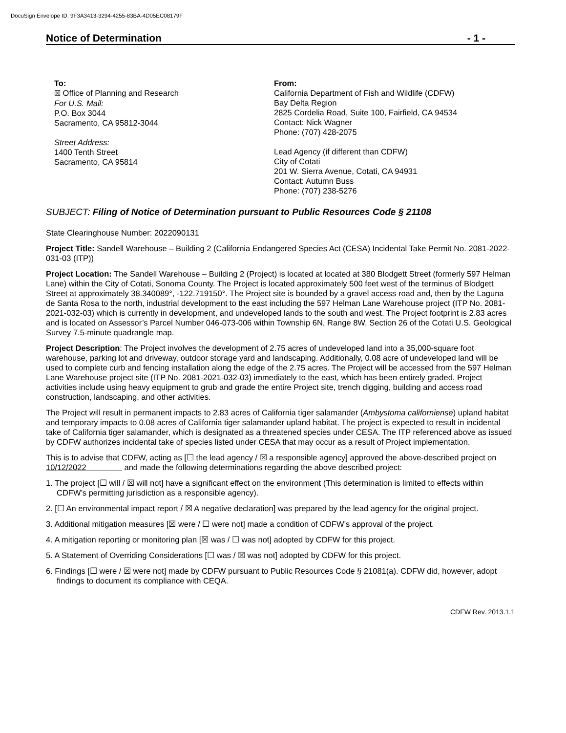DocuSign Envelope ID: 9F3A3413-3294-4255-83BA-4D05EC08179F
Notice of Determination - 1 -
To:
☒ Office of Planning and Research
For U.S. Mail:
P.O. Box 3044
Sacramento, CA 95812-3044
Street Address:
1400 Tenth Street
Sacramento, CA 95814
From:
California Department of Fish and Wildlife (CDFW)
Bay Delta Region
2825 Cordelia Road, Suite 100, Fairfield, CA 94534
Contact: Nick Wagner
Phone: (707) 428-2075
Lead Agency (if different than CDFW)
City of Cotati
201 W. Sierra Avenue, Cotati, CA 94931
Contact: Autumn Buss
Phone: (707) 238-5276
SUBJECT: Filing of Notice of Determination pursuant to Public Resources Code § 21108
State Clearinghouse Number: 2022090131
Project Title: Sandell Warehouse – Building 2 (California Endangered Species Act (CESA) Incidental Take Permit No. 2081-2022-031-03 (ITP))
Project Location: The Sandell Warehouse – Building 2 (Project) is located at located at 380 Blodgett Street (formerly 597 Helman Lane) within the City of Cotati, Sonoma County. The Project is located approximately 500 feet west of the terminus of Blodgett Street at approximately 38.340089°, -122.719150°. The Project site is bounded by a gravel access road and, then by the Laguna de Santa Rosa to the north, industrial development to the east including the 597 Helman Lane Warehouse project (ITP No. 2081-2021-032-03) which is currently in development, and undeveloped lands to the south and west. The Project footprint is 2.83 acres and is located on Assessor’s Parcel Number 046-073-006 within Township 6N, Range 8W, Section 26 of the Cotati U.S. Geological Survey 7.5-minute quadrangle map.
Project Description: The Project involves the development of 2.75 acres of undeveloped land into a 35,000-square foot warehouse, parking lot and driveway, outdoor storage yard and landscaping. Additionally, 0.08 acre of undeveloped land will be used to complete curb and fencing installation along the edge of the 2.75 acres. The Project will be accessed from the 597 Helman Lane Warehouse project site (ITP No. 2081-2021-032-03) immediately to the east, which has been entirely graded. Project activities include using heavy equipment to grub and grade the entire Project site, trench digging, building and access road construction, landscaping, and other activities.
The Project will result in permanent impacts to 2.83 acres of California tiger salamander (Ambystoma californiense) upland habitat and temporary impacts to 0.08 acres of California tiger salamander upland habitat. The project is expected to result in incidental take of California tiger salamander, which is designated as a threatened species under CESA. The ITP referenced above as issued by CDFW authorizes incidental take of species listed under CESA that may occur as a result of Project implementation.
This is to advise that CDFW, acting as [☐ the lead agency / ☒ a responsible agency] approved the above-described project on 10/12/2022 and made the following determinations regarding the above described project:
1. The project [☐ will / ☒ will not] have a significant effect on the environment (This determination is limited to effects within CDFW’s permitting jurisdiction as a responsible agency).
2. [☐ An environmental impact report / ☒ A negative declaration] was prepared by the lead agency for the original project.
3. Additional mitigation measures [☒ were / ☐ were not] made a condition of CDFW’s approval of the project.
4. A mitigation reporting or monitoring plan [☒ was / ☐ was not] adopted by CDFW for this project.
5. A Statement of Overriding Considerations [☐ was / ☒ was not] adopted by CDFW for this project.
6. Findings [☐ were / ☒ were not] made by CDFW pursuant to Public Resources Code § 21081(a). CDFW did, however, adopt findings to document its compliance with CEQA.
CDFW Rev. 2013.1.1